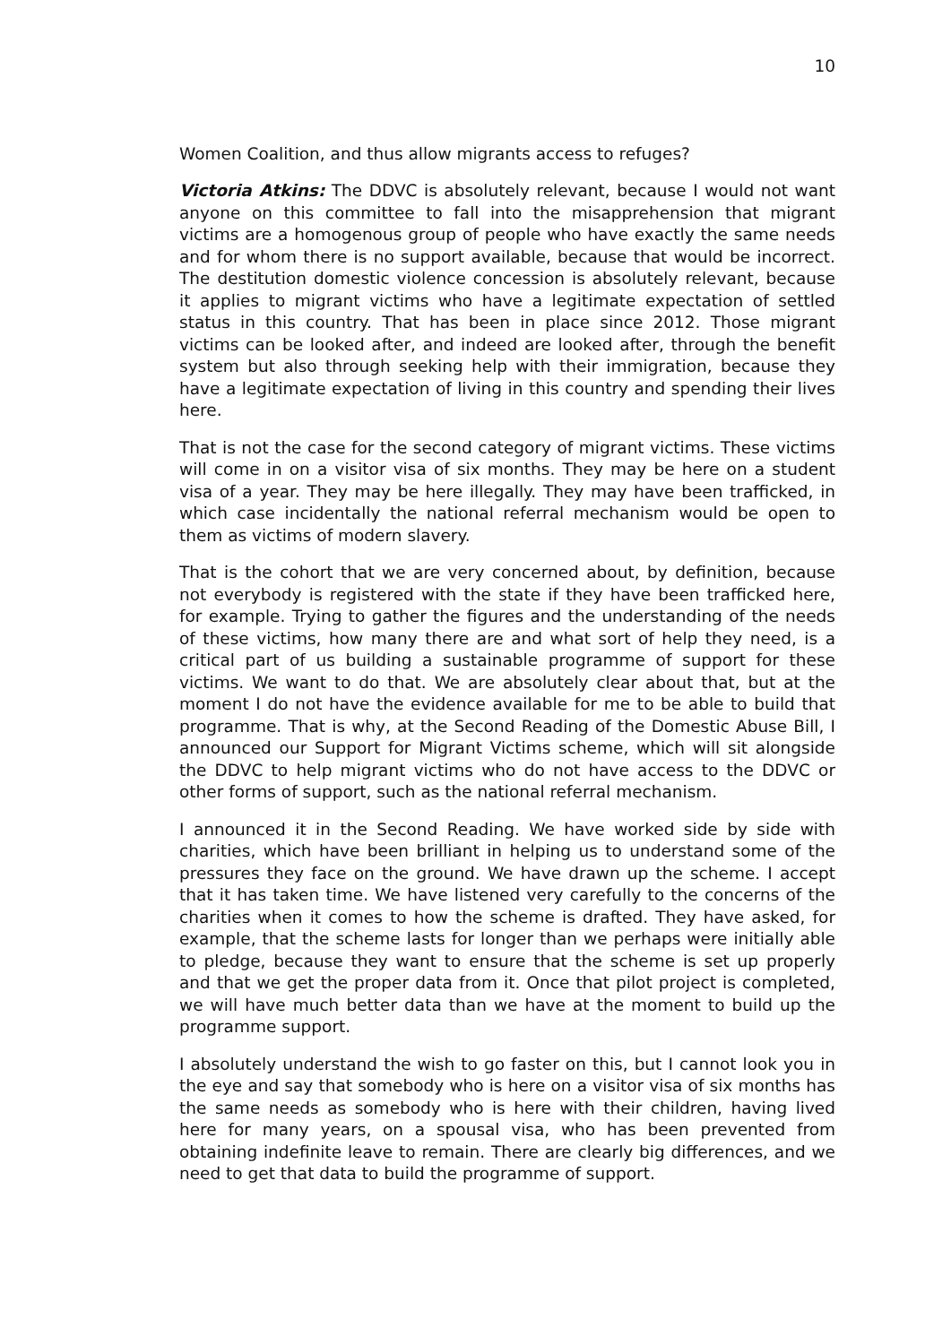10
Women Coalition, and thus allow migrants access to refuges?
Victoria Atkins: The DDVC is absolutely relevant, because I would not want anyone on this committee to fall into the misapprehension that migrant victims are a homogenous group of people who have exactly the same needs and for whom there is no support available, because that would be incorrect. The destitution domestic violence concession is absolutely relevant, because it applies to migrant victims who have a legitimate expectation of settled status in this country. That has been in place since 2012. Those migrant victims can be looked after, and indeed are looked after, through the benefit system but also through seeking help with their immigration, because they have a legitimate expectation of living in this country and spending their lives here.
That is not the case for the second category of migrant victims. These victims will come in on a visitor visa of six months. They may be here on a student visa of a year. They may be here illegally. They may have been trafficked, in which case incidentally the national referral mechanism would be open to them as victims of modern slavery.
That is the cohort that we are very concerned about, by definition, because not everybody is registered with the state if they have been trafficked here, for example. Trying to gather the figures and the understanding of the needs of these victims, how many there are and what sort of help they need, is a critical part of us building a sustainable programme of support for these victims. We want to do that. We are absolutely clear about that, but at the moment I do not have the evidence available for me to be able to build that programme. That is why, at the Second Reading of the Domestic Abuse Bill, I announced our Support for Migrant Victims scheme, which will sit alongside the DDVC to help migrant victims who do not have access to the DDVC or other forms of support, such as the national referral mechanism.
I announced it in the Second Reading. We have worked side by side with charities, which have been brilliant in helping us to understand some of the pressures they face on the ground. We have drawn up the scheme. I accept that it has taken time. We have listened very carefully to the concerns of the charities when it comes to how the scheme is drafted. They have asked, for example, that the scheme lasts for longer than we perhaps were initially able to pledge, because they want to ensure that the scheme is set up properly and that we get the proper data from it. Once that pilot project is completed, we will have much better data than we have at the moment to build up the programme support.
I absolutely understand the wish to go faster on this, but I cannot look you in the eye and say that somebody who is here on a visitor visa of six months has the same needs as somebody who is here with their children, having lived here for many years, on a spousal visa, who has been prevented from obtaining indefinite leave to remain. There are clearly big differences, and we need to get that data to build the programme of support.